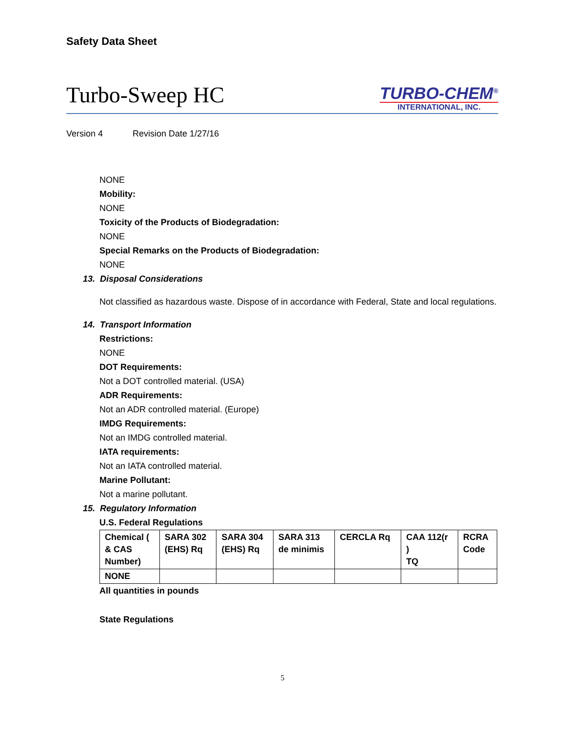Safety Data Sheet
Turbo-Sweep HC
TURBO-CHEM<sup>®</sup>
INTERNATIONAL, INC.
Version 4 Revision Date 1/27/16
NONE
Mobility:
NONE
Toxicity of the Products of Biodegradation:
NONE
Special Remarks on the Products of Biodegradation:
NONE
13. Disposal Considerations
Not classified as hazardous waste. Dispose of in accordance with Federal, State and local regulations.
14. Transport Information
Restrictions:
NONE
DOT Requirements:
Not a DOT controlled material. (USA)
ADR Requirements:
Not an ADR controlled material. (Europe)
IMDG Requirements:
Not an IMDG controlled material.
IATA requirements:
Not an IATA controlled material.
Marine Pollutant:
Not a marine pollutant.
15. Regulatory Information
U.S. Federal Regulations
| Chemical ( & CAS Number) | SARA 302 (EHS) Rq | SARA 304 (EHS) Rq | SARA 313 de minimis | CERCLA Rq | CAA 112(r ) TQ | RCRA Code |
| NONE | | | | | | |
All quantities in pounds
State Regulations
5